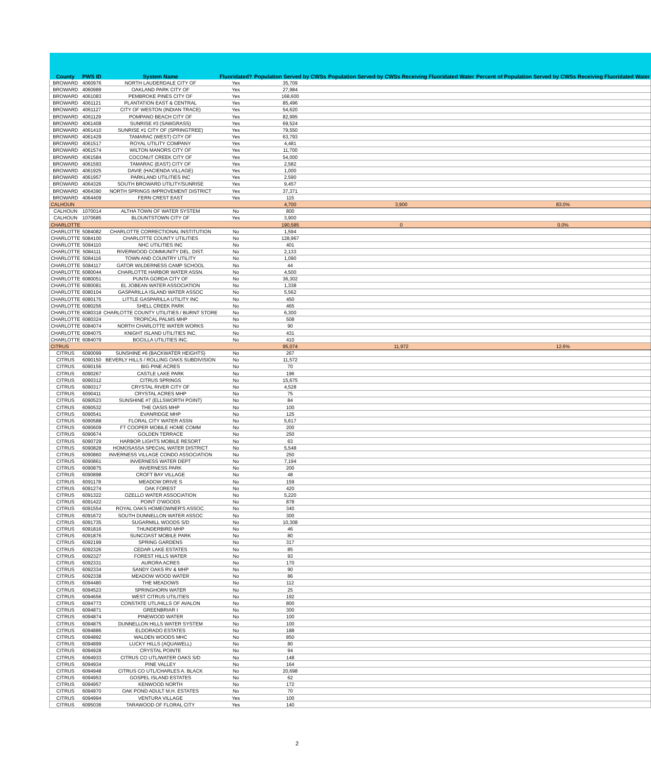| County | PWS ID | System Name | Fluoridated? | Population Served by CWSs | Population Served by CWSs Receiving Fluoridated Water | Percent of Population Served by CWSs Receiving Fluoridated Water |
| --- | --- | --- | --- | --- | --- | --- |
| BROWARD | 4060976 | NORTH LAUDERDALE CITY OF | Yes | 35,709 | | |
| BROWARD | 4060989 | OAKLAND PARK CITY OF | Yes | 27,984 | | |
| BROWARD | 4061083 | PEMBROKE PINES CITY OF | Yes | 168,600 | | |
| BROWARD | 4061121 | PLANTATION EAST & CENTRAL | Yes | 85,496 | | |
| BROWARD | 4061127 | CITY OF WESTON (INDIAN TRACE) | Yes | 54,620 | | |
| BROWARD | 4061129 | POMPANO BEACH CITY OF | Yes | 82,995 | | |
| BROWARD | 4061408 | SUNRISE #3 (SAWGRASS) | Yes | 69,524 | | |
| BROWARD | 4061410 | SUNRISE #1 CITY OF (SPRINGTREE) | Yes | 79,550 | | |
| BROWARD | 4061429 | TAMARAC (WEST) CITY OF | Yes | 63,793 | | |
| BROWARD | 4061517 | ROYAL UTILITY COMPANY | Yes | 4,481 | | |
| BROWARD | 4061574 | WILTON MANORS CITY OF | Yes | 11,700 | | |
| BROWARD | 4061584 | COCONUT CREEK CITY OF | Yes | 54,000 | | |
| BROWARD | 4061593 | TAMARAC (EAST) CITY OF | Yes | 2,582 | | |
| BROWARD | 4061925 | DAVIE (HACIENDA VILLAGE) | Yes | 1,000 | | |
| BROWARD | 4061957 | PARKLAND UTILITIES INC | Yes | 2,590 | | |
| BROWARD | 4064326 | SOUTH BROWARD UTILITY/SUNRISE | Yes | 9,457 | | |
| BROWARD | 4064390 | NORTH SPRINGS IMPROVEMENT DISTRICT | Yes | 37,371 | | |
| BROWARD | 4064409 | FERN CREST EAST | Yes | 115 | | |
| CALHOUN | | | | 4,700 | 3,900 | 83.0% |
| CALHOUN | 1070014 | ALTHA TOWN OF WATER SYSTEM | No | 800 | | |
| CALHOUN | 1070685 | BLOUNTSTOWN CITY OF | Yes | 3,900 | | |
| CHARLOTTE | | | | 190,585 | 0 | 0.0% |
| CHARLOTTE | 5084082 | CHARLOTTE CORRECTIONAL INSTITUTION | No | 1,594 | | |
| CHARLOTTE | 5084100 | CHARLOTTE COUNTY UTILITIES | No | 128,967 | | |
| CHARLOTTE | 5084110 | NHC UTILITIES INC | No | 401 | | |
| CHARLOTTE | 5084111 | RIVERWOOD COMMUNITY DEL. DIST. | No | 2,133 | | |
| CHARLOTTE | 5084116 | TOWN AND COUNTRY UTILITY | No | 1,090 | | |
| CHARLOTTE | 5084117 | GATOR WILDERNESS CAMP SCHOOL | No | 44 | | |
| CHARLOTTE | 6080044 | CHARLOTTE HARBOR WATER ASSN. | No | 4,500 | | |
| CHARLOTTE | 6080051 | PUNTA GORDA CITY OF | No | 36,302 | | |
| CHARLOTTE | 6080081 | EL JOBEAN WATER ASSOCIATION | No | 1,338 | | |
| CHARLOTTE | 6080104 | GASPARILLA ISLAND WATER ASSOC | No | 5,562 | | |
| CHARLOTTE | 6080175 | LITTLE GASPARILLA UTILITY INC | No | 450 | | |
| CHARLOTTE | 6080256 | SHELL CREEK PARK | No | 465 | | |
| CHARLOTTE | 6080318 | CHARLOTTE COUNTY UTILITIES / BURNT STORE | No | 6,300 | | |
| CHARLOTTE | 6080324 | TROPICAL PALMS MHP | No | 508 | | |
| CHARLOTTE | 6084074 | NORTH CHARLOTTE WATER WORKS | No | 90 | | |
| CHARLOTTE | 6084075 | KNIGHT ISLAND UTILITIES INC. | No | 431 | | |
| CHARLOTTE | 6084079 | BOCILLA UTILITIES INC. | No | 410 | | |
| CITRUS | | | | 95,074 | 11,972 | 12.6% |
| CITRUS | 6090099 | SUNSHINE #6 (BACKWATER HEIGHTS) | No | 267 | | |
| CITRUS | 6090150 | BEVERLY HILLS / ROLLING OAKS SUBDIVISION | No | 11,572 | | |
| CITRUS | 6090156 | BIG PINE ACRES | No | 70 | | |
| CITRUS | 6090267 | CASTLE LAKE PARK | No | 196 | | |
| CITRUS | 6090312 | CITRUS SPRINGS | No | 15,675 | | |
| CITRUS | 6090317 | CRYSTAL RIVER CITY OF | No | 4,528 | | |
| CITRUS | 6090411 | CRYSTAL ACRES MHP | No | 75 | | |
| CITRUS | 6090523 | SUNSHINE #7 (ELLSWORTH POINT) | No | 84 | | |
| CITRUS | 6090532 | THE OASIS MHP | No | 100 | | |
| CITRUS | 6090541 | EVANRIDGE MHP | No | 125 | | |
| CITRUS | 6090588 | FLORAL CITY WATER ASSN | No | 5,617 | | |
| CITRUS | 6090609 | FT COOPER MOBILE HOME COMM | No | 200 | | |
| CITRUS | 6090674 | GOLDEN TERRACE | No | 250 | | |
| CITRUS | 6090729 | HARBOR LIGHTS MOBILE RESORT | No | 63 | | |
| CITRUS | 6090828 | HOMOSASSA SPECIAL WATER DISTRICT | No | 5,548 | | |
| CITRUS | 6090860 | INVERNESS VILLAGE CONDO ASSOCIATION | No | 250 | | |
| CITRUS | 6090861 | INVERNESS WATER DEPT | No | 7,194 | | |
| CITRUS | 6090875 | INVERNESS PARK | No | 200 | | |
| CITRUS | 6090898 | CROFT BAY VILLAGE | No | 48 | | |
| CITRUS | 6091178 | MEADOW DRIVE S | No | 159 | | |
| CITRUS | 6091274 | OAK FOREST | No | 420 | | |
| CITRUS | 6091322 | OZELLO WATER ASSOCIATION | No | 5,220 | | |
| CITRUS | 6091422 | POINT O'WOODS | No | 878 | | |
| CITRUS | 6091554 | ROYAL OAKS HOMEOWNER'S ASSOC. | No | 340 | | |
| CITRUS | 6091672 | SOUTH DUNNELLON WATER ASSOC | No | 300 | | |
| CITRUS | 6091735 | SUGARMILL WOODS S/D | No | 10,308 | | |
| CITRUS | 6091816 | THUNDERBIRD MHP | No | 46 | | |
| CITRUS | 6091876 | SUNCOAST MOBILE PARK | No | 80 | | |
| CITRUS | 6092199 | SPRING GARDENS | No | 317 | | |
| CITRUS | 6092326 | CEDAR LAKE ESTATES | No | 85 | | |
| CITRUS | 6092327 | FOREST HILLS WATER | No | 93 | | |
| CITRUS | 6092331 | AURORA ACRES | No | 170 | | |
| CITRUS | 6092334 | SANDY OAKS RV & MHP | No | 90 | | |
| CITRUS | 6092338 | MEADOW WOOD WATER | No | 86 | | |
| CITRUS | 6094480 | THE MEADOWS | No | 112 | | |
| CITRUS | 6094523 | SPRINGHORN WATER | No | 25 | | |
| CITRUS | 6094656 | WEST CITRUS UTILITIES | No | 192 | | |
| CITRUS | 6094773 | CONSTATE UTL/HILLS OF AVALON | No | 800 | | |
| CITRUS | 6094871 | GREENBRIAR I | No | 300 | | |
| CITRUS | 6094874 | PINEWOOD WATER | No | 100 | | |
| CITRUS | 6094875 | DUNNELLON HILLS WATER SYSTEM | No | 100 | | |
| CITRUS | 6094886 | ELDORADO ESTATES | No | 188 | | |
| CITRUS | 6094892 | WALDEN WOODS MHC | No | 850 | | |
| CITRUS | 6094899 | LUCKY HILLS (AQUAWELL) | No | 80 | | |
| CITRUS | 6094928 | CRYSTAL POINTE | No | 94 | | |
| CITRUS | 6094933 | CITRUS CO UTL/WATER OAKS S/D | No | 148 | | |
| CITRUS | 6094934 | PINE VALLEY | No | 164 | | |
| CITRUS | 6094948 | CITRUS CO UTL/CHARLES A. BLACK | No | 20,698 | | |
| CITRUS | 6094953 | GOSPEL ISLAND ESTATES | No | 62 | | |
| CITRUS | 6094957 | KENWOOD NORTH | No | 172 | | |
| CITRUS | 6094970 | OAK POND ADULT M.H. ESTATES | No | 70 | | |
| CITRUS | 6094994 | VENTURA VILLAGE | Yes | 100 | | |
| CITRUS | 6095036 | TARAWOOD OF FLORAL CITY | Yes | 140 | | |
2